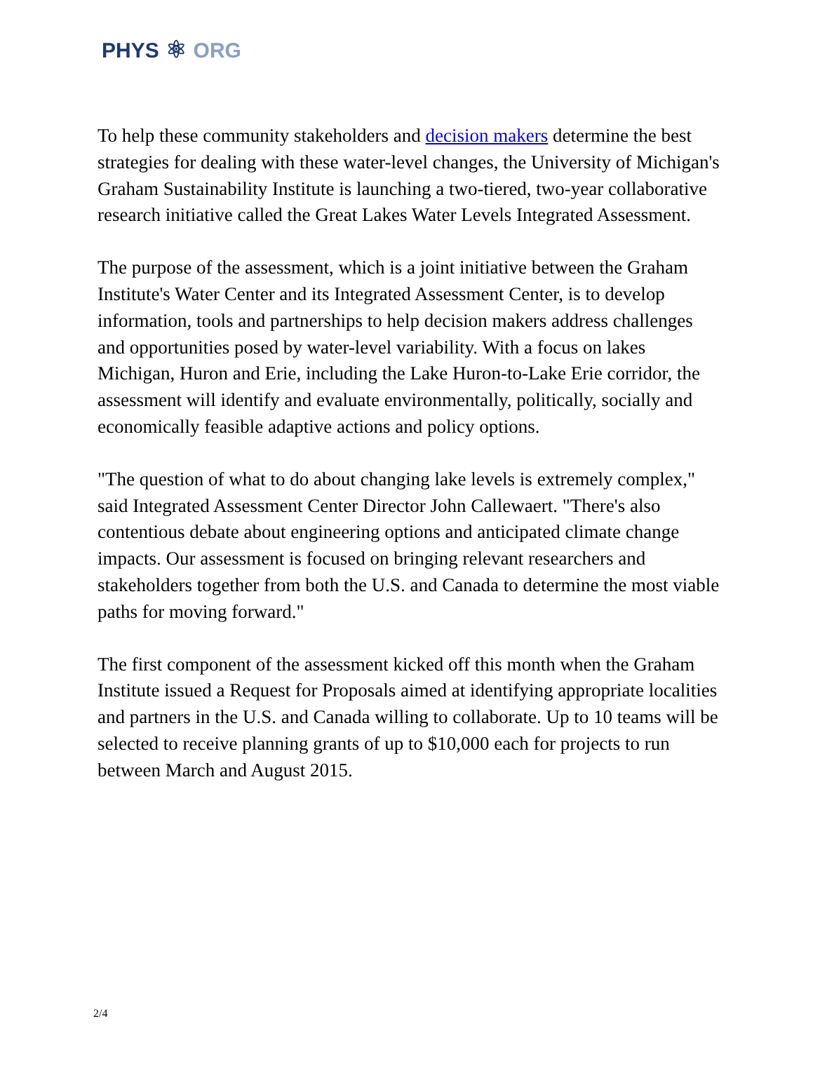PHYS ⚛ ORG
To help these community stakeholders and decision makers determine the best strategies for dealing with these water-level changes, the University of Michigan's Graham Sustainability Institute is launching a two-tiered, two-year collaborative research initiative called the Great Lakes Water Levels Integrated Assessment.
The purpose of the assessment, which is a joint initiative between the Graham Institute's Water Center and its Integrated Assessment Center, is to develop information, tools and partnerships to help decision makers address challenges and opportunities posed by water-level variability. With a focus on lakes Michigan, Huron and Erie, including the Lake Huron-to-Lake Erie corridor, the assessment will identify and evaluate environmentally, politically, socially and economically feasible adaptive actions and policy options.
"The question of what to do about changing lake levels is extremely complex," said Integrated Assessment Center Director John Callewaert. "There's also contentious debate about engineering options and anticipated climate change impacts. Our assessment is focused on bringing relevant researchers and stakeholders together from both the U.S. and Canada to determine the most viable paths for moving forward."
The first component of the assessment kicked off this month when the Graham Institute issued a Request for Proposals aimed at identifying appropriate localities and partners in the U.S. and Canada willing to collaborate. Up to 10 teams will be selected to receive planning grants of up to $10,000 each for projects to run between March and August 2015.
2/4